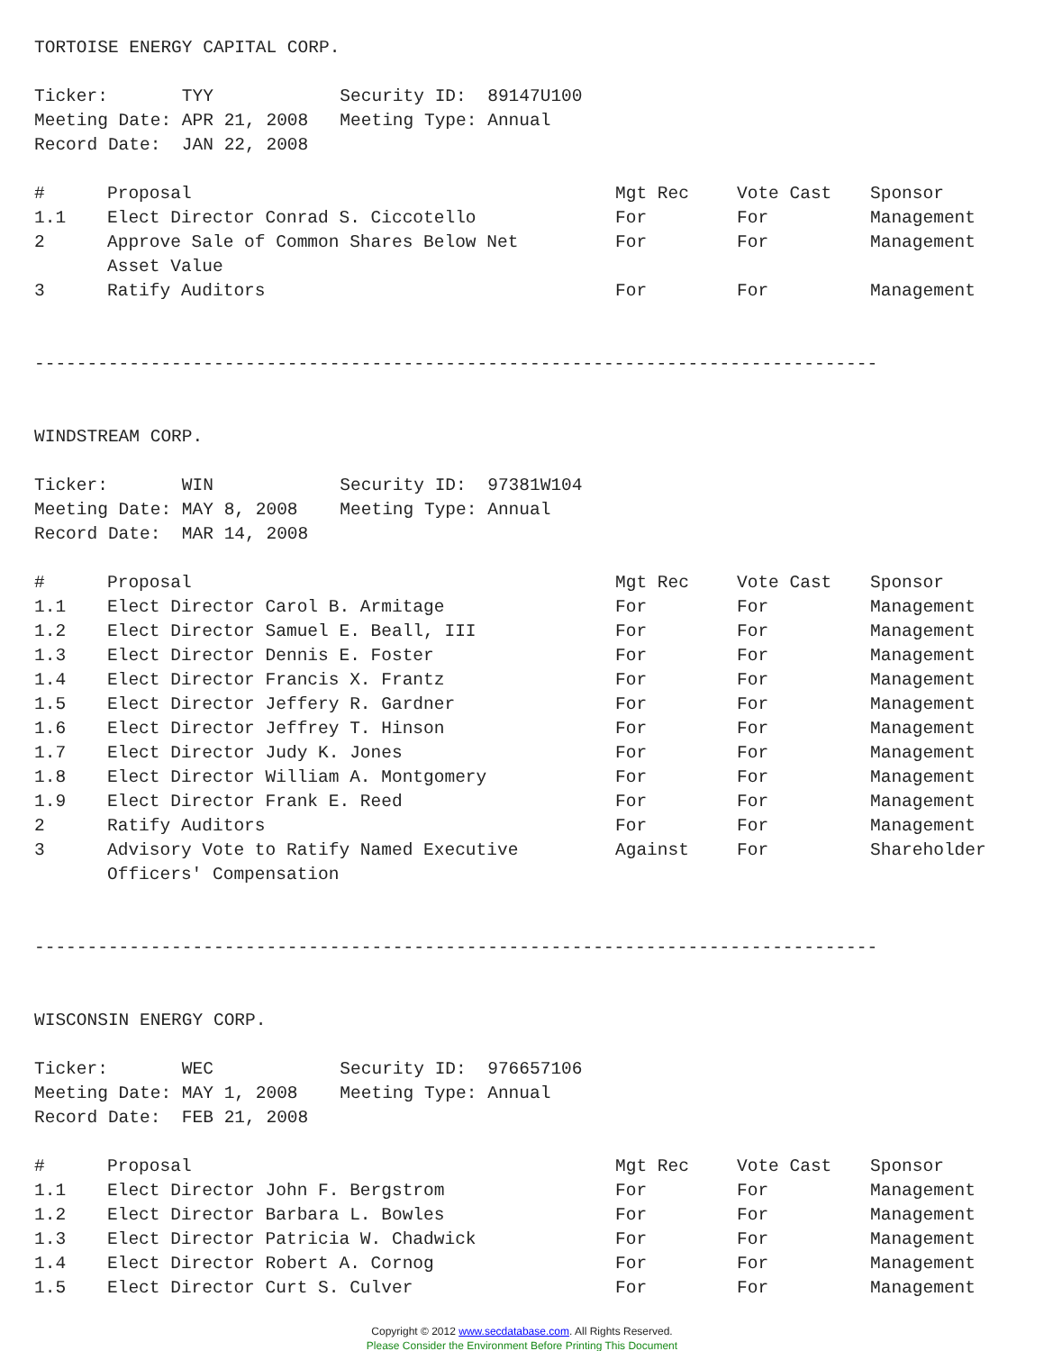TORTOISE ENERGY CAPITAL CORP.
Ticker: TYY Security ID: 89147U100
Meeting Date: APR 21, 2008 Meeting Type: Annual
Record Date: JAN 22, 2008
| # | Proposal | Mgt Rec | Vote Cast | Sponsor |
| --- | --- | --- | --- | --- |
| 1.1 | Elect Director Conrad S. Ciccotello | For | For | Management |
| 2 | Approve Sale of Common Shares Below Net Asset Value | For | For | Management |
| 3 | Ratify Auditors | For | For | Management |
--------------------------------------------------------------------------------
WINDSTREAM CORP.
Ticker: WIN Security ID: 97381W104
Meeting Date: MAY 8, 2008 Meeting Type: Annual
Record Date: MAR 14, 2008
| # | Proposal | Mgt Rec | Vote Cast | Sponsor |
| --- | --- | --- | --- | --- |
| 1.1 | Elect Director Carol B. Armitage | For | For | Management |
| 1.2 | Elect Director Samuel E. Beall, III | For | For | Management |
| 1.3 | Elect Director Dennis E. Foster | For | For | Management |
| 1.4 | Elect Director Francis X. Frantz | For | For | Management |
| 1.5 | Elect Director Jeffery R. Gardner | For | For | Management |
| 1.6 | Elect Director Jeffrey T. Hinson | For | For | Management |
| 1.7 | Elect Director Judy K. Jones | For | For | Management |
| 1.8 | Elect Director William A. Montgomery | For | For | Management |
| 1.9 | Elect Director Frank E. Reed | For | For | Management |
| 2 | Ratify Auditors | For | For | Management |
| 3 | Advisory Vote to Ratify Named Executive Officers' Compensation | Against | For | Shareholder |
--------------------------------------------------------------------------------
WISCONSIN ENERGY CORP.
Ticker: WEC Security ID: 976657106
Meeting Date: MAY 1, 2008 Meeting Type: Annual
Record Date: FEB 21, 2008
| # | Proposal | Mgt Rec | Vote Cast | Sponsor |
| --- | --- | --- | --- | --- |
| 1.1 | Elect Director John F. Bergstrom | For | For | Management |
| 1.2 | Elect Director Barbara L. Bowles | For | For | Management |
| 1.3 | Elect Director Patricia W. Chadwick | For | For | Management |
| 1.4 | Elect Director Robert A. Cornog | For | For | Management |
| 1.5 | Elect Director Curt S. Culver | For | For | Management |
Copyright © 2012 www.secdatabase.com. All Rights Reserved.
Please Consider the Environment Before Printing This Document